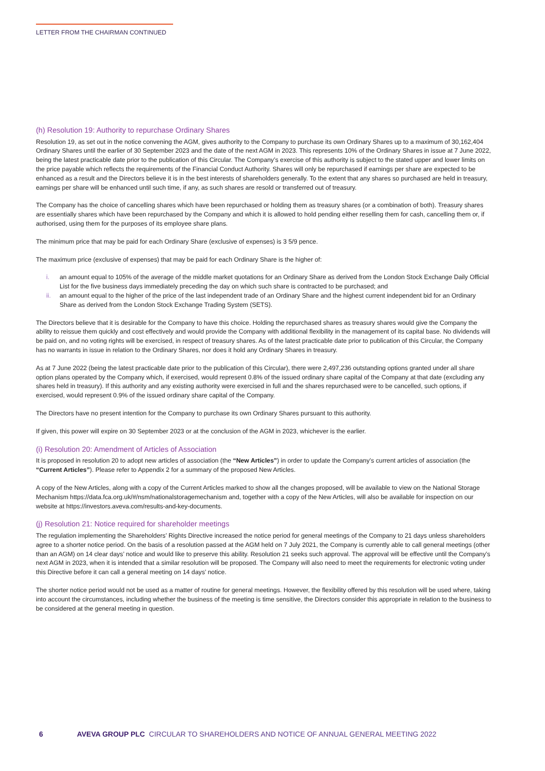LETTER FROM THE CHAIRMAN CONTINUED
(h) Resolution 19: Authority to repurchase Ordinary Shares
Resolution 19, as set out in the notice convening the AGM, gives authority to the Company to purchase its own Ordinary Shares up to a maximum of 30,162,404 Ordinary Shares until the earlier of 30 September 2023 and the date of the next AGM in 2023. This represents 10% of the Ordinary Shares in issue at 7 June 2022, being the latest practicable date prior to the publication of this Circular. The Company’s exercise of this authority is subject to the stated upper and lower limits on the price payable which reflects the requirements of the Financial Conduct Authority. Shares will only be repurchased if earnings per share are expected to be enhanced as a result and the Directors believe it is in the best interests of shareholders generally. To the extent that any shares so purchased are held in treasury, earnings per share will be enhanced until such time, if any, as such shares are resold or transferred out of treasury.
The Company has the choice of cancelling shares which have been repurchased or holding them as treasury shares (or a combination of both). Treasury shares are essentially shares which have been repurchased by the Company and which it is allowed to hold pending either reselling them for cash, cancelling them or, if authorised, using them for the purposes of its employee share plans.
The minimum price that may be paid for each Ordinary Share (exclusive of expenses) is 3 5/9 pence.
The maximum price (exclusive of expenses) that may be paid for each Ordinary Share is the higher of:
i. an amount equal to 105% of the average of the middle market quotations for an Ordinary Share as derived from the London Stock Exchange Daily Official List for the five business days immediately preceding the day on which such share is contracted to be purchased; and
ii. an amount equal to the higher of the price of the last independent trade of an Ordinary Share and the highest current independent bid for an Ordinary Share as derived from the London Stock Exchange Trading System (SETS).
The Directors believe that it is desirable for the Company to have this choice. Holding the repurchased shares as treasury shares would give the Company the ability to reissue them quickly and cost effectively and would provide the Company with additional flexibility in the management of its capital base. No dividends will be paid on, and no voting rights will be exercised, in respect of treasury shares. As of the latest practicable date prior to publication of this Circular, the Company has no warrants in issue in relation to the Ordinary Shares, nor does it hold any Ordinary Shares in treasury.
As at 7 June 2022 (being the latest practicable date prior to the publication of this Circular), there were 2,497,236 outstanding options granted under all share option plans operated by the Company which, if exercised, would represent 0.8% of the issued ordinary share capital of the Company at that date (excluding any shares held in treasury). If this authority and any existing authority were exercised in full and the shares repurchased were to be cancelled, such options, if exercised, would represent 0.9% of the issued ordinary share capital of the Company.
The Directors have no present intention for the Company to purchase its own Ordinary Shares pursuant to this authority.
If given, this power will expire on 30 September 2023 or at the conclusion of the AGM in 2023, whichever is the earlier.
(i) Resolution 20: Amendment of Articles of Association
It is proposed in resolution 20 to adopt new articles of association (the “New Articles”) in order to update the Company’s current articles of association (the “Current Articles”). Please refer to Appendix 2 for a summary of the proposed New Articles.
A copy of the New Articles, along with a copy of the Current Articles marked to show all the changes proposed, will be available to view on the National Storage Mechanism https://data.fca.org.uk/#/nsm/nationalstoragemechanism and, together with a copy of the New Articles, will also be available for inspection on our website at https://investors.aveva.com/results-and-key-documents.
(j) Resolution 21: Notice required for shareholder meetings
The regulation implementing the Shareholders’ Rights Directive increased the notice period for general meetings of the Company to 21 days unless shareholders agree to a shorter notice period. On the basis of a resolution passed at the AGM held on 7 July 2021, the Company is currently able to call general meetings (other than an AGM) on 14 clear days’ notice and would like to preserve this ability. Resolution 21 seeks such approval. The approval will be effective until the Company’s next AGM in 2023, when it is intended that a similar resolution will be proposed. The Company will also need to meet the requirements for electronic voting under this Directive before it can call a general meeting on 14 days’ notice.
The shorter notice period would not be used as a matter of routine for general meetings. However, the flexibility offered by this resolution will be used where, taking into account the circumstances, including whether the business of the meeting is time sensitive, the Directors consider this appropriate in relation to the business to be considered at the general meeting in question.
6 AVEVA GROUP PLC CIRCULAR TO SHAREHOLDERS AND NOTICE OF ANNUAL GENERAL MEETING 2022